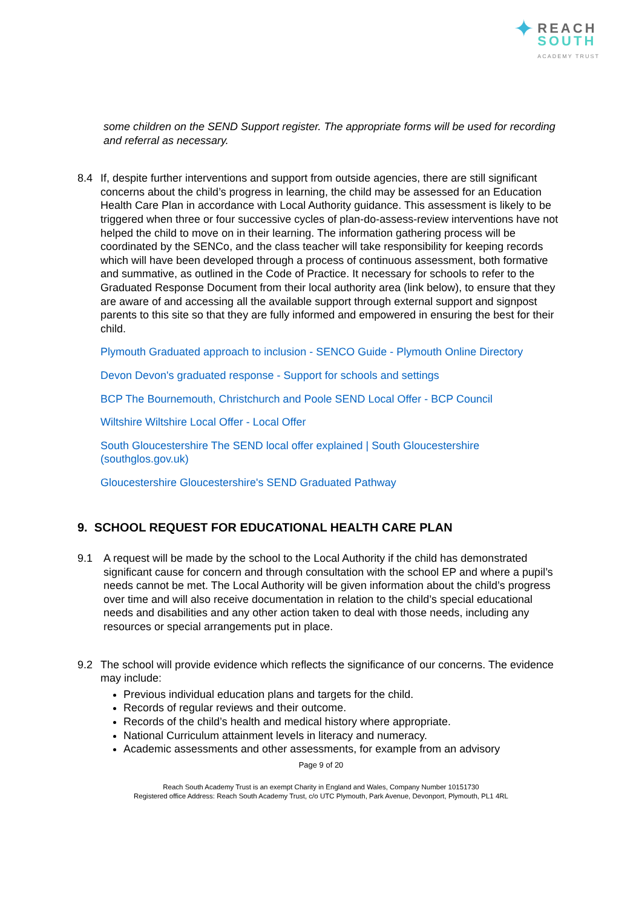✦ REACH
SOUTH
ACADEMY TRUST
some children on the SEND Support register. The appropriate forms will be used for recording and referral as necessary.
8.4 If, despite further interventions and support from outside agencies, there are still significant concerns about the child’s progress in learning, the child may be assessed for an Education Health Care Plan in accordance with Local Authority guidance. This assessment is likely to be triggered when three or four successive cycles of plan-do-assess-review interventions have not helped the child to move on in their learning. The information gathering process will be coordinated by the SENCo, and the class teacher will take responsibility for keeping records which will have been developed through a process of continuous assessment, both formative and summative, as outlined in the Code of Practice. It necessary for schools to refer to the Graduated Response Document from their local authority area (link below), to ensure that they are aware of and accessing all the available support through external support and signpost parents to this site so that they are fully informed and empowered in ensuring the best for their child.
Plymouth Graduated approach to inclusion - SENCO Guide - Plymouth Online Directory
Devon Devon's graduated response - Support for schools and settings
BCP The Bournemouth, Christchurch and Poole SEND Local Offer - BCP Council
Wiltshire Wiltshire Local Offer - Local Offer
South Gloucestershire The SEND local offer explained | South Gloucestershire (southglos.gov.uk)
Gloucestershire Gloucestershire's SEND Graduated Pathway
9. SCHOOL REQUEST FOR EDUCATIONAL HEALTH CARE PLAN
9.1 A request will be made by the school to the Local Authority if the child has demonstrated significant cause for concern and through consultation with the school EP and where a pupil’s needs cannot be met. The Local Authority will be given information about the child’s progress over time and will also receive documentation in relation to the child’s special educational needs and disabilities and any other action taken to deal with those needs, including any resources or special arrangements put in place.
9.2 The school will provide evidence which reflects the significance of our concerns. The evidence may include:
Previous individual education plans and targets for the child.
Records of regular reviews and their outcome.
Records of the child’s health and medical history where appropriate.
National Curriculum attainment levels in literacy and numeracy.
Academic assessments and other assessments, for example from an advisory
Page 9 of 20
Reach South Academy Trust is an exempt Charity in England and Wales, Company Number 10151730
Registered office Address: Reach South Academy Trust, c/o UTC Plymouth, Park Avenue, Devonport, Plymouth, PL1 4RL